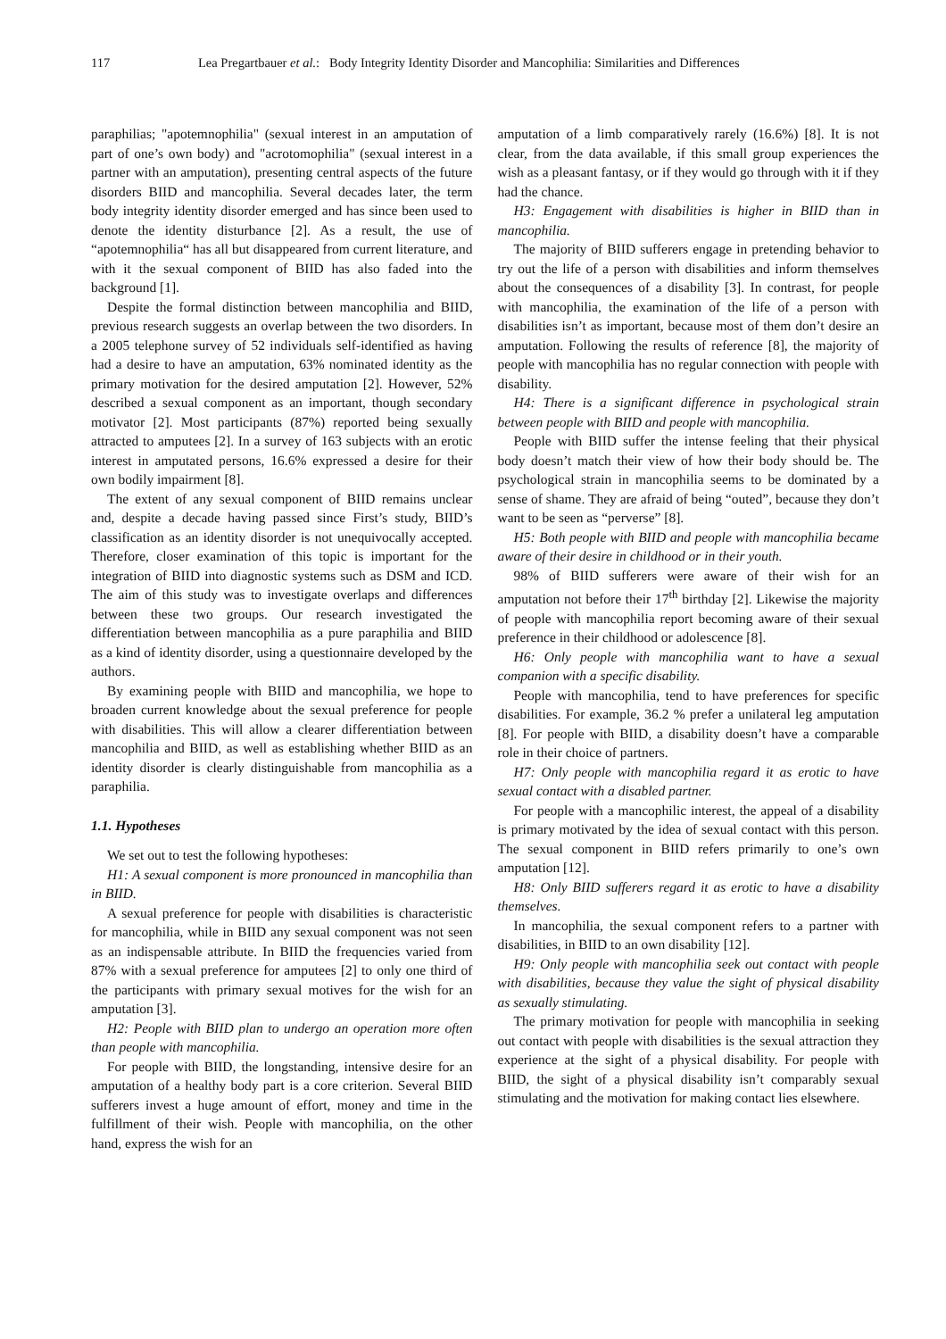117 Lea Pregartbauer et al.: Body Integrity Identity Disorder and Mancophilia: Similarities and Differences
paraphilias; "apotemnophilia" (sexual interest in an amputation of part of one’s own body) and "acrotomophilia" (sexual interest in a partner with an amputation), presenting central aspects of the future disorders BIID and mancophilia. Several decades later, the term body integrity identity disorder emerged and has since been used to denote the identity disturbance [2]. As a result, the use of “apotemnophilia“ has all but disappeared from current literature, and with it the sexual component of BIID has also faded into the background [1].
Despite the formal distinction between mancophilia and BIID, previous research suggests an overlap between the two disorders. In a 2005 telephone survey of 52 individuals self-identified as having had a desire to have an amputation, 63% nominated identity as the primary motivation for the desired amputation [2]. However, 52% described a sexual component as an important, though secondary motivator [2]. Most participants (87%) reported being sexually attracted to amputees [2]. In a survey of 163 subjects with an erotic interest in amputated persons, 16.6% expressed a desire for their own bodily impairment [8].
The extent of any sexual component of BIID remains unclear and, despite a decade having passed since First’s study, BIID’s classification as an identity disorder is not unequivocally accepted. Therefore, closer examination of this topic is important for the integration of BIID into diagnostic systems such as DSM and ICD. The aim of this study was to investigate overlaps and differences between these two groups. Our research investigated the differentiation between mancophilia as a pure paraphilia and BIID as a kind of identity disorder, using a questionnaire developed by the authors.
By examining people with BIID and mancophilia, we hope to broaden current knowledge about the sexual preference for people with disabilities. This will allow a clearer differentiation between mancophilia and BIID, as well as establishing whether BIID as an identity disorder is clearly distinguishable from mancophilia as a paraphilia.
1.1. Hypotheses
We set out to test the following hypotheses:
H1: A sexual component is more pronounced in mancophilia than in BIID.
A sexual preference for people with disabilities is characteristic for mancophilia, while in BIID any sexual component was not seen as an indispensable attribute. In BIID the frequencies varied from 87% with a sexual preference for amputees [2] to only one third of the participants with primary sexual motives for the wish for an amputation [3].
H2: People with BIID plan to undergo an operation more often than people with mancophilia.
For people with BIID, the longstanding, intensive desire for an amputation of a healthy body part is a core criterion. Several BIID sufferers invest a huge amount of effort, money and time in the fulfillment of their wish. People with mancophilia, on the other hand, express the wish for an
amputation of a limb comparatively rarely (16.6%) [8]. It is not clear, from the data available, if this small group experiences the wish as a pleasant fantasy, or if they would go through with it if they had the chance.
H3: Engagement with disabilities is higher in BIID than in mancophilia.
The majority of BIID sufferers engage in pretending behavior to try out the life of a person with disabilities and inform themselves about the consequences of a disability [3]. In contrast, for people with mancophilia, the examination of the life of a person with disabilities isn’t as important, because most of them don’t desire an amputation. Following the results of reference [8], the majority of people with mancophilia has no regular connection with people with disability.
H4: There is a significant difference in psychological strain between people with BIID and people with mancophilia.
People with BIID suffer the intense feeling that their physical body doesn’t match their view of how their body should be. The psychological strain in mancophilia seems to be dominated by a sense of shame. They are afraid of being “outed”, because they don’t want to be seen as “perverse” [8].
H5: Both people with BIID and people with mancophilia became aware of their desire in childhood or in their youth.
98% of BIID sufferers were aware of their wish for an amputation not before their 17<sup>th</sup> birthday [2]. Likewise the majority of people with mancophilia report becoming aware of their sexual preference in their childhood or adolescence [8].
H6: Only people with mancophilia want to have a sexual companion with a specific disability.
People with mancophilia, tend to have preferences for specific disabilities. For example, 36.2 % prefer a unilateral leg amputation [8]. For people with BIID, a disability doesn’t have a comparable role in their choice of partners.
H7: Only people with mancophilia regard it as erotic to have sexual contact with a disabled partner.
For people with a mancophilic interest, the appeal of a disability is primary motivated by the idea of sexual contact with this person. The sexual component in BIID refers primarily to one’s own amputation [12].
H8: Only BIID sufferers regard it as erotic to have a disability themselves.
In mancophilia, the sexual component refers to a partner with disabilities, in BIID to an own disability [12].
H9: Only people with mancophilia seek out contact with people with disabilities, because they value the sight of physical disability as sexually stimulating.
The primary motivation for people with mancophilia in seeking out contact with people with disabilities is the sexual attraction they experience at the sight of a physical disability. For people with BIID, the sight of a physical disability isn’t comparably sexual stimulating and the motivation for making contact lies elsewhere.